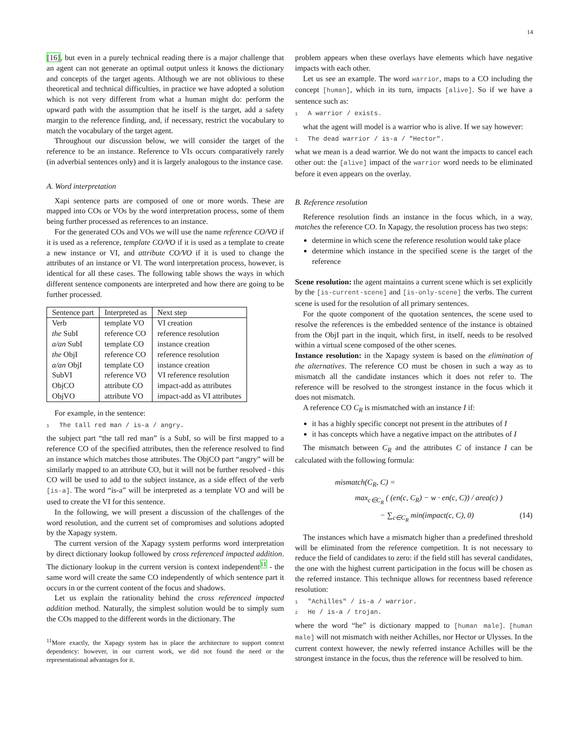14
[16], but even in a purely technical reading there is a major challenge that an agent can not generate an optimal output unless it knows the dictionary and concepts of the target agents. Although we are not oblivious to these theoretical and technical difficulties, in practice we have adopted a solution which is not very different from what a human might do: perform the upward path with the assumption that he itself is the target, add a safety margin to the reference finding, and, if necessary, restrict the vocabulary to match the vocabulary of the target agent.
Throughout our discussion below, we will consider the target of the reference to be an instance. Reference to VIs occurs comparatively rarely (in adverbial sentences only) and it is largely analogous to the instance case.
A. Word interpretation
Xapi sentence parts are composed of one or more words. These are mapped into COs or VOs by the word interpretation process, some of them being further processed as references to an instance.
For the generated COs and VOs we will use the name reference CO/VO if it is used as a reference, template CO/VO if it is used as a template to create a new instance or VI, and attribute CO/VO if it is used to change the attributes of an instance or VI. The word interpretation process, however, is identical for all these cases. The following table shows the ways in which different sentence components are interpreted and how there are going to be further processed.
| Sentence part | Interpreted as | Next step |
| --- | --- | --- |
| Verb | template VO | VI creation |
| the SubI | reference CO | reference resolution |
| a/an SubI | template CO | instance creation |
| the ObjI | reference CO | reference resolution |
| a/an ObjI | template CO | instance creation |
| SubVI | reference VO | VI reference resolution |
| ObjCO | attribute CO | impact-add as attributes |
| ObjVO | attribute VO | impact-add as VI attributes |
For example, in the sentence:
1 The tall red man / is-a / angry.
the subject part “the tall red man” is a SubI, so will be first mapped to a reference CO of the specified attributes, then the reference resolved to find an instance which matches those attributes. The ObjCO part “angry” will be similarly mapped to an attribute CO, but it will not be further resolved - this CO will be used to add to the subject instance, as a side effect of the verb [is-a]. The word “is-a” will be interpreted as a template VO and will be used to create the VI for this sentence.
In the following, we will present a discussion of the challenges of the word resolution, and the current set of compromises and solutions adopted by the Xapagy system.
The current version of the Xapagy system performs word interpretation by direct dictionary lookup followed by cross referenced impacted addition. The dictionary lookup in the current version is context independent<sup>11</sup> - the same word will create the same CO independently of which sentence part it occurs in or the current content of the focus and shadows.
Let us explain the rationality behind the cross referenced impacted addition method. Naturally, the simplest solution would be to simply sum the COs mapped to the different words in the dictionary. The
<sup>11</sup> More exactly, the Xapagy system has in place the architecture to support context dependency: however, in our current work, we did not found the need or the representational advantages for it.
problem appears when these overlays have elements which have negative impacts with each other.
Let us see an example. The word warrior, maps to a CO including the concept [human], which in its turn, impacts [alive]. So if we have a sentence such as:
1 A warrior / exists.
what the agent will model is a warrior who is alive. If we say however:
1 The dead warrior / is-a / "Hector".
what we mean is a dead warrior. We do not want the impacts to cancel each other out: the [alive] impact of the warrior word needs to be eliminated before it even appears on the overlay.
B. Reference resolution
Reference resolution finds an instance in the focus which, in a way, matches the reference CO. In Xapagy, the resolution process has two steps:
determine in which scene the reference resolution would take place
determine which instance in the specified scene is the target of the reference
Scene resolution: the agent maintains a current scene which is set explicitly by the [is-current-scene] and [is-only-scene] the verbs. The current scene is used for the resolution of all primary sentences.
For the quote component of the quotation sentences, the scene used to resolve the references is the embedded sentence of the instance is obtained from the ObjI part in the inquit, which first, in itself, needs to be resolved within a virtual scene composed of the other scenes.
Instance resolution: in the Xapagy system is based on the elimination of the alternatives. The reference CO must be chosen in such a way as to mismatch all the candidate instances which it does not refer to. The reference will be resolved to the strongest instance in the focus which it does not mismatch.
A reference CO C<sub>R</sub> is mismatched with an instance I if:
it has a highly specific concept not present in the attributes of I
it has concepts which have a negative impact on the attributes of I
The mismatch between C<sub>R</sub> and the attributes C of instance I can be calculated with the following formula:
mismatch(C<sub>R</sub>, C) =
max<sub>c∈C<sub>R</sub></sub> ( (en(c, C<sub>R</sub>) − w · en(c, C)) / area(c) )
− ∑<sub>c∈C<sub>R</sub></sub> min(impact(c, C), 0) (14)
The instances which have a mismatch higher than a predefined threshold will be eliminated from the reference competition. It is not necessary to reduce the field of candidates to zero: if the field still has several candidates, the one with the highest current participation in the focus will be chosen as the referred instance. This technique allows for recentness based reference resolution:
1 "Achilles" / is-a / warrior.
2 He / is-a / trojan.
where the word “he” is dictionary mapped to [human male]. [human male] will not mismatch with neither Achilles, nor Hector or Ulysses. In the current context however, the newly referred instance Achilles will be the strongest instance in the focus, thus the reference will be resolved to him.